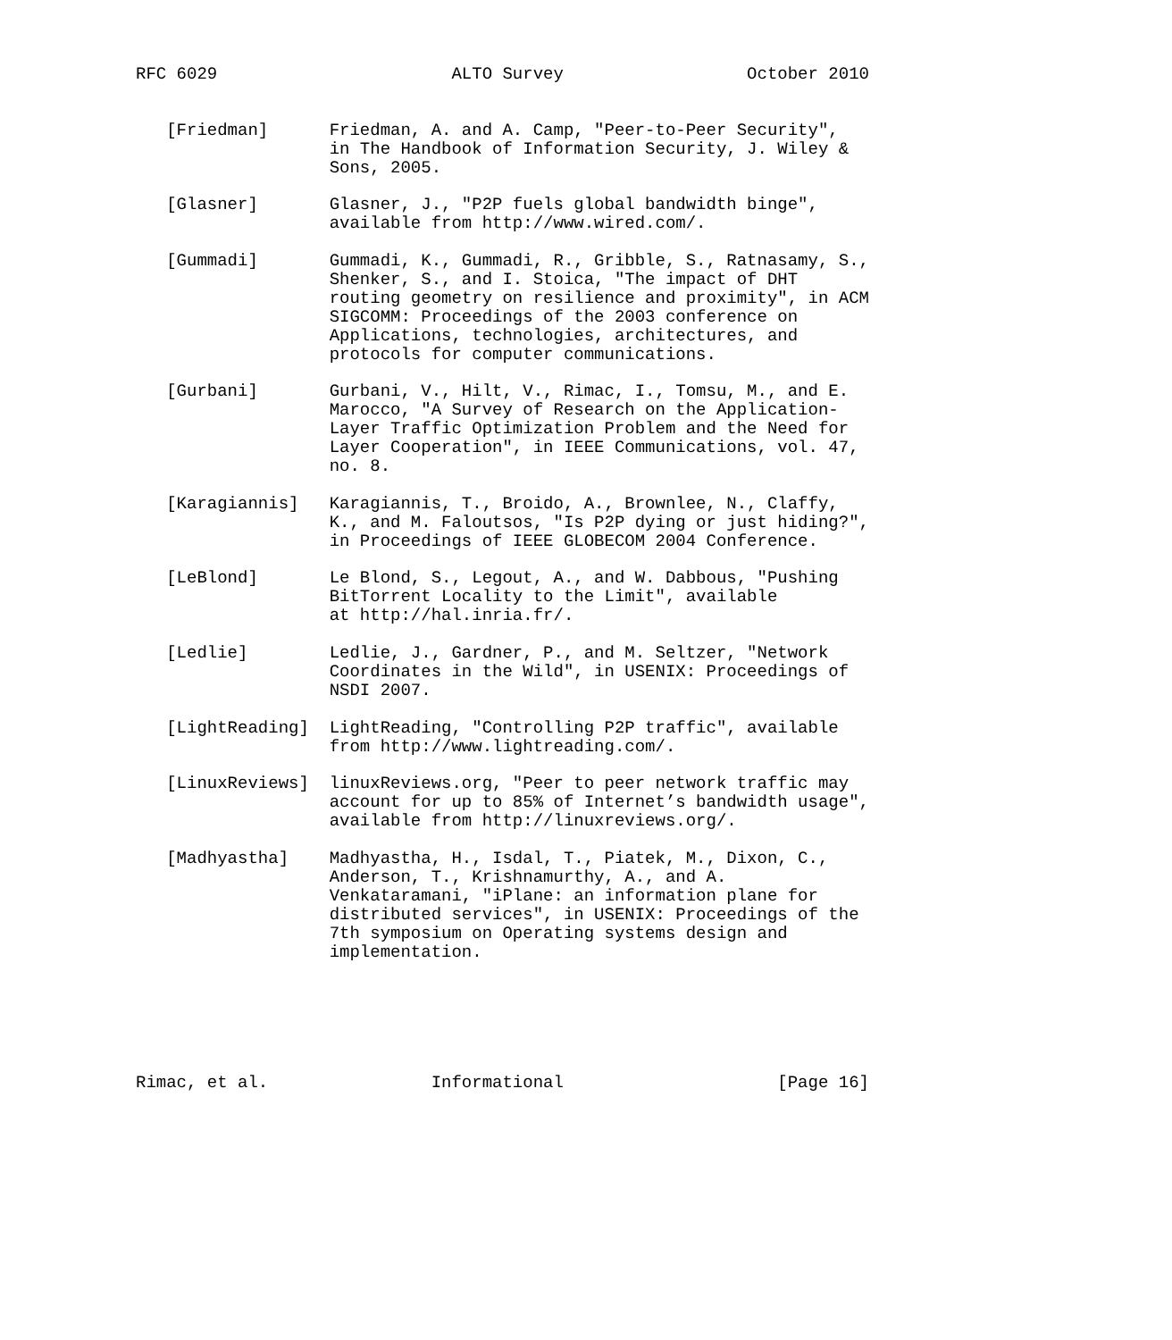RFC 6029                       ALTO Survey                  October 2010


   [Friedman]      Friedman, A. and A. Camp, "Peer-to-Peer Security",
                   in The Handbook of Information Security, J. Wiley &
                   Sons, 2005.

   [Glasner]       Glasner, J., "P2P fuels global bandwidth binge",
                   available from http://www.wired.com/.

   [Gummadi]       Gummadi, K., Gummadi, R., Gribble, S., Ratnasamy, S.,
                   Shenker, S., and I. Stoica, "The impact of DHT
                   routing geometry on resilience and proximity", in ACM
                   SIGCOMM: Proceedings of the 2003 conference on
                   Applications, technologies, architectures, and
                   protocols for computer communications.

   [Gurbani]       Gurbani, V., Hilt, V., Rimac, I., Tomsu, M., and E.
                   Marocco, "A Survey of Research on the Application-
                   Layer Traffic Optimization Problem and the Need for
                   Layer Cooperation", in IEEE Communications, vol. 47,
                   no. 8.

   [Karagiannis]   Karagiannis, T., Broido, A., Brownlee, N., Claffy,
                   K., and M. Faloutsos, "Is P2P dying or just hiding?",
                   in Proceedings of IEEE GLOBECOM 2004 Conference.

   [LeBlond]       Le Blond, S., Legout, A., and W. Dabbous, "Pushing
                   BitTorrent Locality to the Limit", available
                   at http://hal.inria.fr/.

   [Ledlie]        Ledlie, J., Gardner, P., and M. Seltzer, "Network
                   Coordinates in the Wild", in USENIX: Proceedings of
                   NSDI 2007.

   [LightReading]  LightReading, "Controlling P2P traffic", available
                   from http://www.lightreading.com/.

   [LinuxReviews]  linuxReviews.org, "Peer to peer network traffic may
                   account for up to 85% of Internet’s bandwidth usage",
                   available from http://linuxreviews.org/.

   [Madhyastha]    Madhyastha, H., Isdal, T., Piatek, M., Dixon, C.,
                   Anderson, T., Krishnamurthy, A., and A.
                   Venkataramani, "iPlane: an information plane for
                   distributed services", in USENIX: Proceedings of the
                   7th symposium on Operating systems design and
                   implementation.






Rimac, et al.                Informational                     [Page 16]